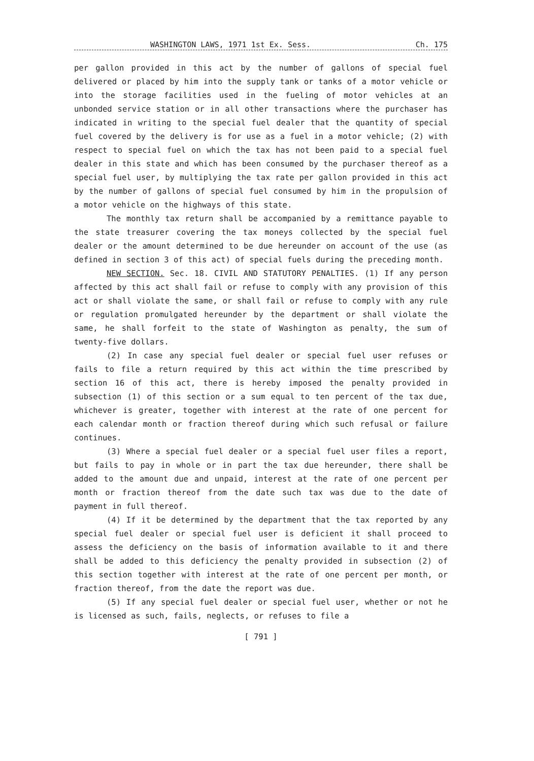WASHINGTON LAWS, 1971 1st Ex. Sess. Ch. 175
per gallon provided in this act by the number of gallons of special fuel delivered or placed by him into the supply tank or tanks of a motor vehicle or into the storage facilities used in the fueling of motor vehicles at an unbonded service station or in all other transactions where the purchaser has indicated in writing to the special fuel dealer that the quantity of special fuel covered by the delivery is for use as a fuel in a motor vehicle; (2) with respect to special fuel on which the tax has not been paid to a special fuel dealer in this state and which has been consumed by the purchaser thereof as a special fuel user, by multiplying the tax rate per gallon provided in this act by the number of gallons of special fuel consumed by him in the propulsion of a motor vehicle on the highways of this state.
The monthly tax return shall be accompanied by a remittance payable to the state treasurer covering the tax moneys collected by the special fuel dealer or the amount determined to be due hereunder on account of the use (as defined in section 3 of this act) of special fuels during the preceding month.
NEW SECTION. Sec. 18. CIVIL AND STATUTORY PENALTIES. (1) If any person affected by this act shall fail or refuse to comply with any provision of this act or shall violate the same, or shall fail or refuse to comply with any rule or regulation promulgated hereunder by the department or shall violate the same, he shall forfeit to the state of Washington as penalty, the sum of twenty-five dollars.
(2) In case any special fuel dealer or special fuel user refuses or fails to file a return required by this act within the time prescribed by section 16 of this act, there is hereby imposed the penalty provided in subsection (1) of this section or a sum equal to ten percent of the tax due, whichever is greater, together with interest at the rate of one percent for each calendar month or fraction thereof during which such refusal or failure continues.
(3) Where a special fuel dealer or a special fuel user files a report, but fails to pay in whole or in part the tax due hereunder, there shall be added to the amount due and unpaid, interest at the rate of one percent per month or fraction thereof from the date such tax was due to the date of payment in full thereof.
(4) If it be determined by the department that the tax reported by any special fuel dealer or special fuel user is deficient it shall proceed to assess the deficiency on the basis of information available to it and there shall be added to this deficiency the penalty provided in subsection (2) of this section together with interest at the rate of one percent per month, or fraction thereof, from the date the report was due.
(5) If any special fuel dealer or special fuel user, whether or not he is licensed as such, fails, neglects, or refuses to file a
[ 791 ]